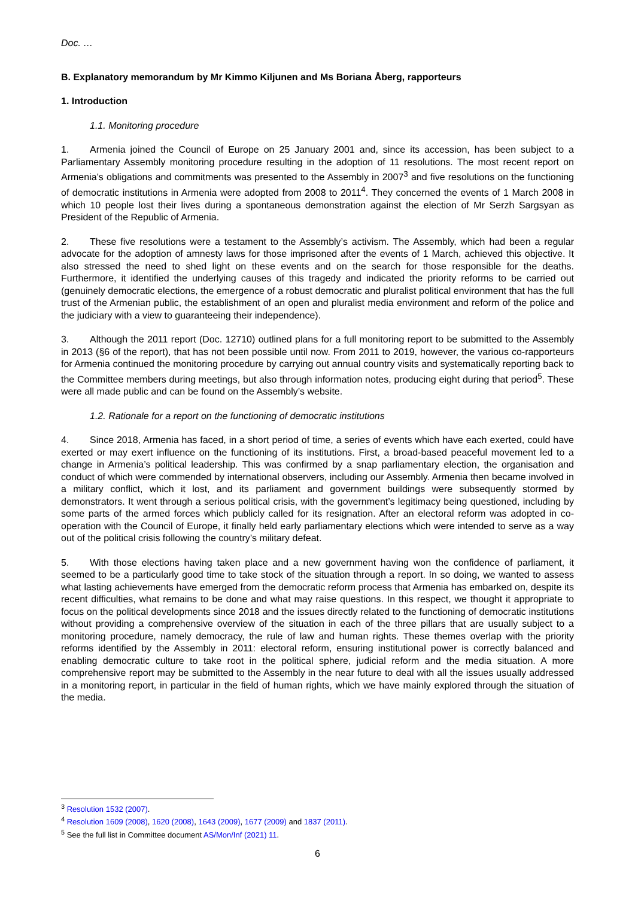Doc. …
B. Explanatory memorandum by Mr Kimmo Kiljunen and Ms Boriana Åberg, rapporteurs
1. Introduction
1.1. Monitoring procedure
1. Armenia joined the Council of Europe on 25 January 2001 and, since its accession, has been subject to a Parliamentary Assembly monitoring procedure resulting in the adoption of 11 resolutions. The most recent report on Armenia’s obligations and commitments was presented to the Assembly in 2007<sup>3</sup> and five resolutions on the functioning of democratic institutions in Armenia were adopted from 2008 to 2011<sup>4</sup>. They concerned the events of 1 March 2008 in which 10 people lost their lives during a spontaneous demonstration against the election of Mr Serzh Sargsyan as President of the Republic of Armenia.
2. These five resolutions were a testament to the Assembly’s activism. The Assembly, which had been a regular advocate for the adoption of amnesty laws for those imprisoned after the events of 1 March, achieved this objective. It also stressed the need to shed light on these events and on the search for those responsible for the deaths. Furthermore, it identified the underlying causes of this tragedy and indicated the priority reforms to be carried out (genuinely democratic elections, the emergence of a robust democratic and pluralist political environment that has the full trust of the Armenian public, the establishment of an open and pluralist media environment and reform of the police and the judiciary with a view to guaranteeing their independence).
3. Although the 2011 report (Doc. 12710) outlined plans for a full monitoring report to be submitted to the Assembly in 2013 (§6 of the report), that has not been possible until now. From 2011 to 2019, however, the various co-rapporteurs for Armenia continued the monitoring procedure by carrying out annual country visits and systematically reporting back to the Committee members during meetings, but also through information notes, producing eight during that period<sup>5</sup>. These were all made public and can be found on the Assembly’s website.
1.2. Rationale for a report on the functioning of democratic institutions
4. Since 2018, Armenia has faced, in a short period of time, a series of events which have each exerted, could have exerted or may exert influence on the functioning of its institutions. First, a broad-based peaceful movement led to a change in Armenia’s political leadership. This was confirmed by a snap parliamentary election, the organisation and conduct of which were commended by international observers, including our Assembly. Armenia then became involved in a military conflict, which it lost, and its parliament and government buildings were subsequently stormed by demonstrators. It went through a serious political crisis, with the government’s legitimacy being questioned, including by some parts of the armed forces which publicly called for its resignation. After an electoral reform was adopted in co-operation with the Council of Europe, it finally held early parliamentary elections which were intended to serve as a way out of the political crisis following the country’s military defeat.
5. With those elections having taken place and a new government having won the confidence of parliament, it seemed to be a particularly good time to take stock of the situation through a report. In so doing, we wanted to assess what lasting achievements have emerged from the democratic reform process that Armenia has embarked on, despite its recent difficulties, what remains to be done and what may raise questions. In this respect, we thought it appropriate to focus on the political developments since 2018 and the issues directly related to the functioning of democratic institutions without providing a comprehensive overview of the situation in each of the three pillars that are usually subject to a monitoring procedure, namely democracy, the rule of law and human rights. These themes overlap with the priority reforms identified by the Assembly in 2011: electoral reform, ensuring institutional power is correctly balanced and enabling democratic culture to take root in the political sphere, judicial reform and the media situation. A more comprehensive report may be submitted to the Assembly in the near future to deal with all the issues usually addressed in a monitoring report, in particular in the field of human rights, which we have mainly explored through the situation of the media.
<sup>3</sup> Resolution 1532 (2007).
<sup>4</sup> Resolution 1609 (2008), 1620 (2008), 1643 (2009), 1677 (2009) and 1837 (2011).
<sup>5</sup> See the full list in Committee document AS/Mon/Inf (2021) 11.
6